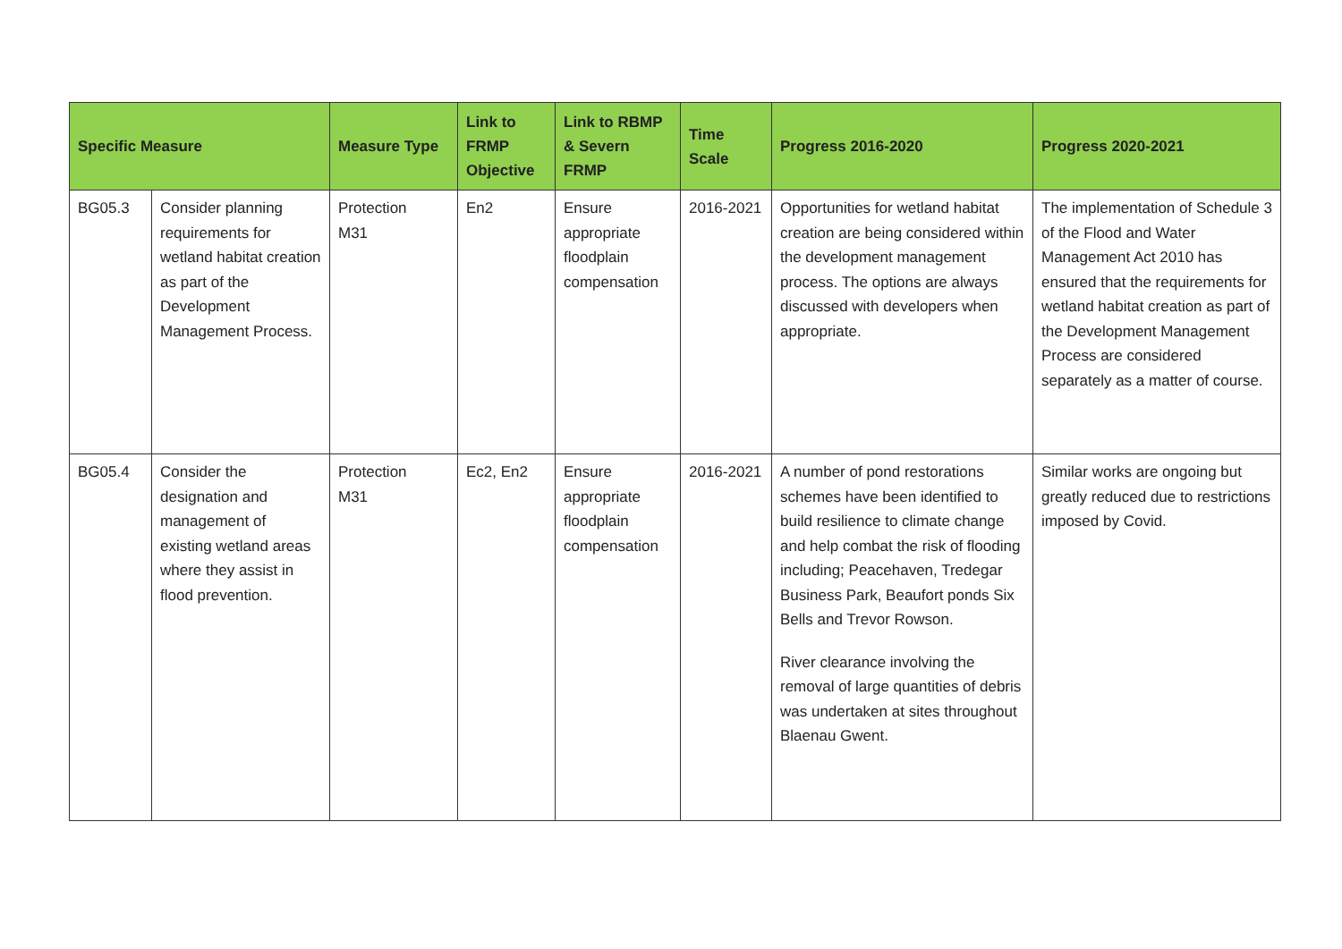| Specific Measure | | Measure Type | Link to FRMP Objective | Link to RBMP & Severn FRMP | Time Scale | Progress 2016-2020 | Progress 2020-2021 |
| --- | --- | --- | --- | --- | --- | --- | --- |
| BG05.3 | Consider planning requirements for wetland habitat creation as part of the Development Management Process. | Protection M31 | En2 | Ensure appropriate floodplain compensation | 2016-2021 | Opportunities for wetland habitat creation are being considered within the development management process. The options are always discussed with developers when appropriate. | The implementation of Schedule 3 of the Flood and Water Management Act 2010 has ensured that the requirements for wetland habitat creation as part of the Development Management Process are considered separately as a matter of course. |
| BG05.4 | Consider the designation and management of existing wetland areas where they assist in flood prevention. | Protection M31 | Ec2, En2 | Ensure appropriate floodplain compensation | 2016-2021 | A number of pond restorations schemes have been identified to build resilience to climate change and help combat the risk of flooding including; Peacehaven, Tredegar Business Park, Beaufort ponds Six Bells and Trevor Rowson. River clearance involving the removal of large quantities of debris was undertaken at sites throughout Blaenau Gwent. | Similar works are ongoing but greatly reduced due to restrictions imposed by Covid. |